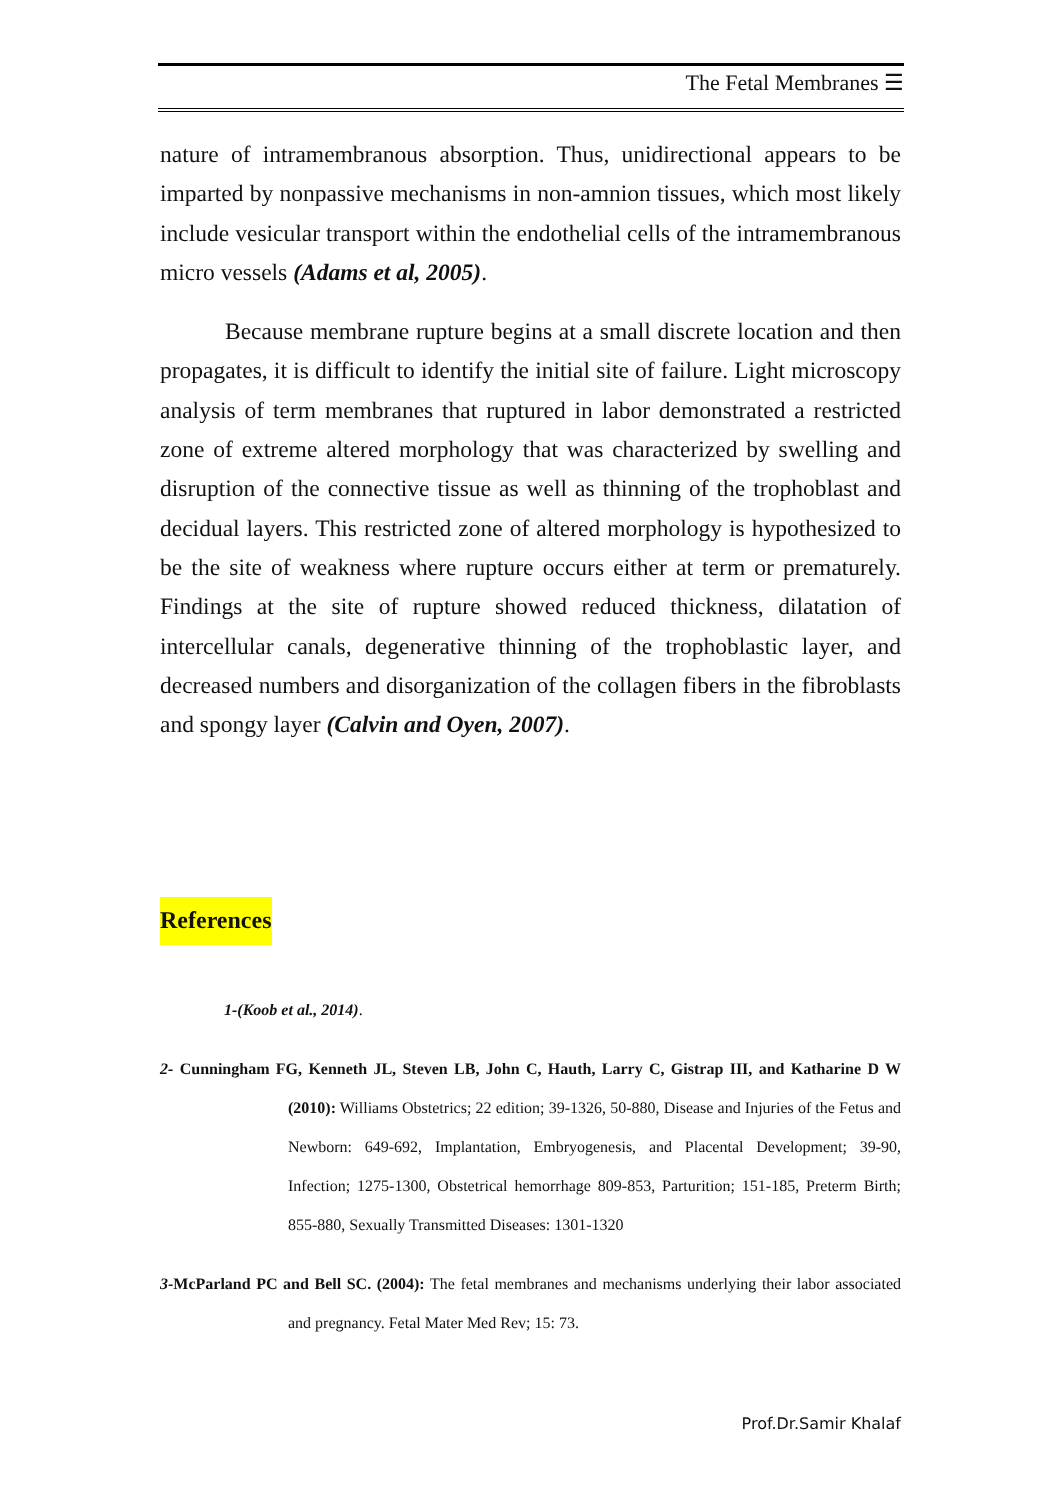The Fetal Membranes ☰
nature of intramembranous absorption. Thus, unidirectional appears to be imparted by nonpassive mechanisms in non-amnion tissues, which most likely include vesicular transport within the endothelial cells of the intramembranous micro vessels (Adams et al, 2005).
Because membrane rupture begins at a small discrete location and then propagates, it is difficult to identify the initial site of failure. Light microscopy analysis of term membranes that ruptured in labor demonstrated a restricted zone of extreme altered morphology that was characterized by swelling and disruption of the connective tissue as well as thinning of the trophoblast and decidual layers. This restricted zone of altered morphology is hypothesized to be the site of weakness where rupture occurs either at term or prematurely. Findings at the site of rupture showed reduced thickness, dilatation of intercellular canals, degenerative thinning of the trophoblastic layer, and decreased numbers and disorganization of the collagen fibers in the fibroblasts and spongy layer (Calvin and Oyen, 2007).
References
1-(Koob et al., 2014).
2- Cunningham FG, Kenneth JL, Steven LB, John C, Hauth, Larry C, Gistrap III, and Katharine D W (2010): Williams Obstetrics; 22 edition; 39-1326, 50-880, Disease and Injuries of the Fetus and Newborn: 649-692, Implantation, Embryogenesis, and Placental Development; 39-90, Infection; 1275-1300, Obstetrical hemorrhage 809-853, Parturition; 151-185, Preterm Birth; 855-880, Sexually Transmitted Diseases: 1301-1320
3-McParland PC and Bell SC. (2004): The fetal membranes and mechanisms underlying their labor associated and pregnancy. Fetal Mater Med Rev; 15: 73.
Prof.Dr.Samir Khalaf